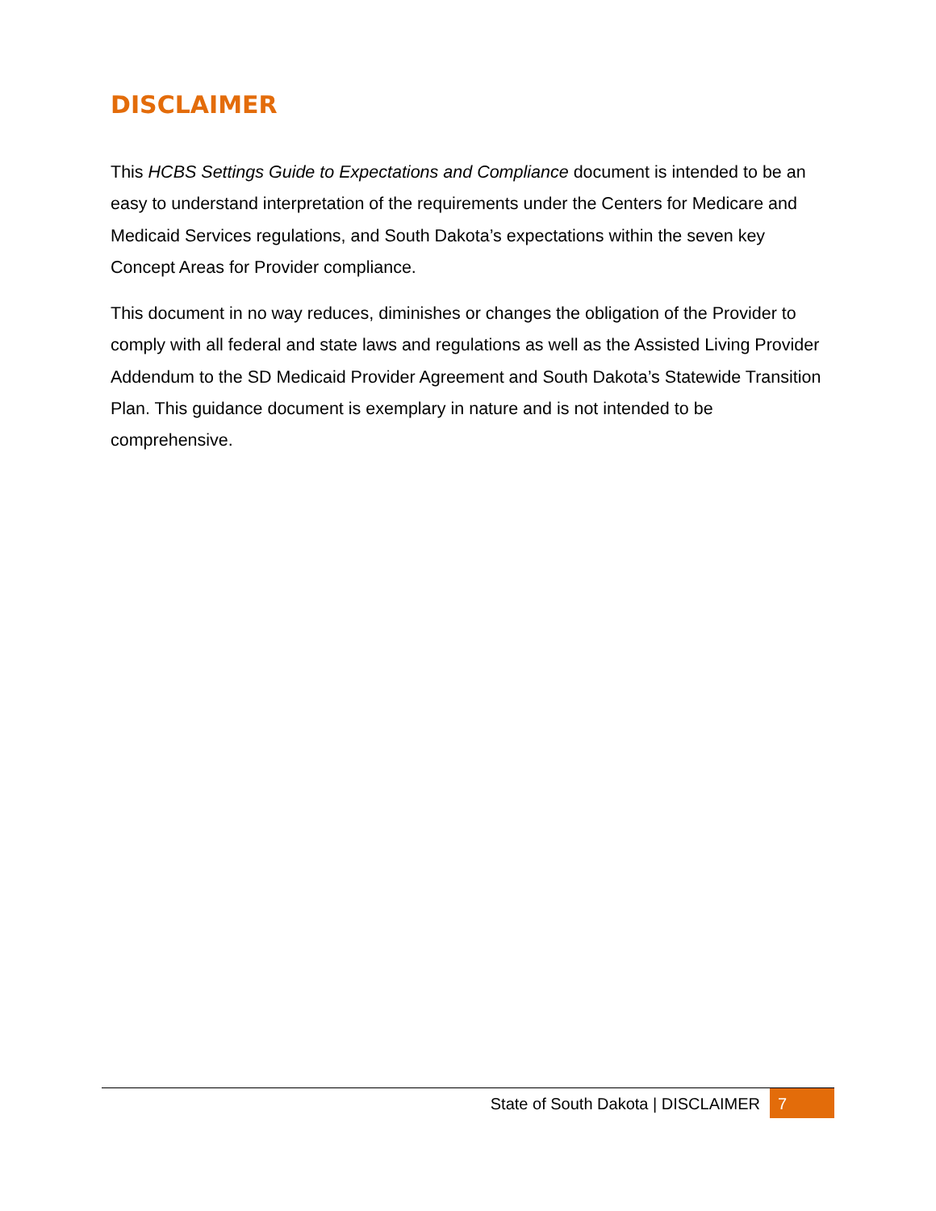DISCLAIMER
This HCBS Settings Guide to Expectations and Compliance document is intended to be an easy to understand interpretation of the requirements under the Centers for Medicare and Medicaid Services regulations, and South Dakota’s expectations within the seven key Concept Areas for Provider compliance.
This document in no way reduces, diminishes or changes the obligation of the Provider to comply with all federal and state laws and regulations as well as the Assisted Living Provider Addendum to the SD Medicaid Provider Agreement and South Dakota’s Statewide Transition Plan. This guidance document is exemplary in nature and is not intended to be comprehensive.
State of South Dakota | DISCLAIMER 7